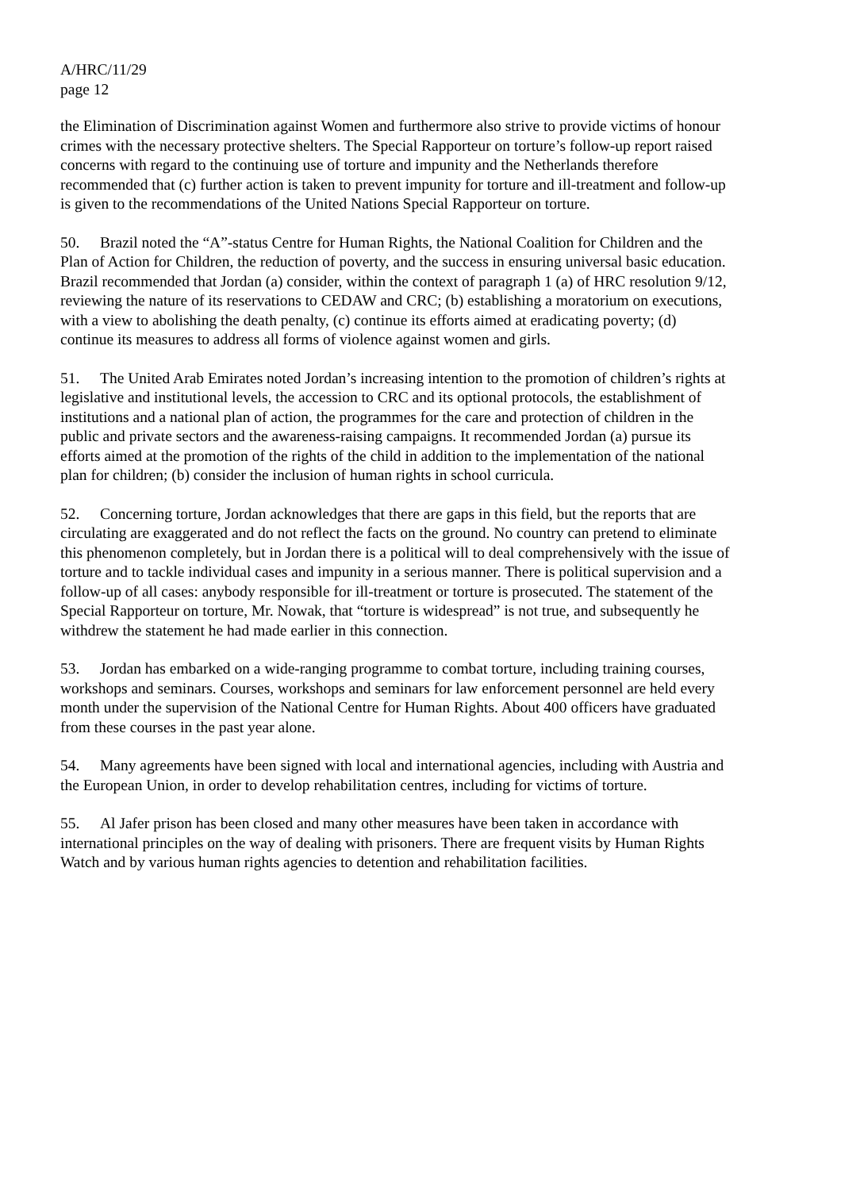A/HRC/11/29
page 12
the Elimination of Discrimination against Women and furthermore also strive to provide victims of honour crimes with the necessary protective shelters. The Special Rapporteur on torture’s follow-up report raised concerns with regard to the continuing use of torture and impunity and the Netherlands therefore recommended that (c) further action is taken to prevent impunity for torture and ill-treatment and follow-up is given to the recommendations of the United Nations Special Rapporteur on torture.
50. Brazil noted the “A”-status Centre for Human Rights, the National Coalition for Children and the Plan of Action for Children, the reduction of poverty, and the success in ensuring universal basic education. Brazil recommended that Jordan (a) consider, within the context of paragraph 1 (a) of HRC resolution 9/12, reviewing the nature of its reservations to CEDAW and CRC; (b) establishing a moratorium on executions, with a view to abolishing the death penalty, (c) continue its efforts aimed at eradicating poverty; (d) continue its measures to address all forms of violence against women and girls.
51. The United Arab Emirates noted Jordan’s increasing intention to the promotion of children’s rights at legislative and institutional levels, the accession to CRC and its optional protocols, the establishment of institutions and a national plan of action, the programmes for the care and protection of children in the public and private sectors and the awareness-raising campaigns. It recommended Jordan (a) pursue its efforts aimed at the promotion of the rights of the child in addition to the implementation of the national plan for children; (b) consider the inclusion of human rights in school curricula.
52. Concerning torture, Jordan acknowledges that there are gaps in this field, but the reports that are circulating are exaggerated and do not reflect the facts on the ground. No country can pretend to eliminate this phenomenon completely, but in Jordan there is a political will to deal comprehensively with the issue of torture and to tackle individual cases and impunity in a serious manner. There is political supervision and a follow-up of all cases: anybody responsible for ill-treatment or torture is prosecuted. The statement of the Special Rapporteur on torture, Mr. Nowak, that “torture is widespread” is not true, and subsequently he withdrew the statement he had made earlier in this connection.
53. Jordan has embarked on a wide-ranging programme to combat torture, including training courses, workshops and seminars. Courses, workshops and seminars for law enforcement personnel are held every month under the supervision of the National Centre for Human Rights. About 400 officers have graduated from these courses in the past year alone.
54. Many agreements have been signed with local and international agencies, including with Austria and the European Union, in order to develop rehabilitation centres, including for victims of torture.
55. Al Jafer prison has been closed and many other measures have been taken in accordance with international principles on the way of dealing with prisoners. There are frequent visits by Human Rights Watch and by various human rights agencies to detention and rehabilitation facilities.